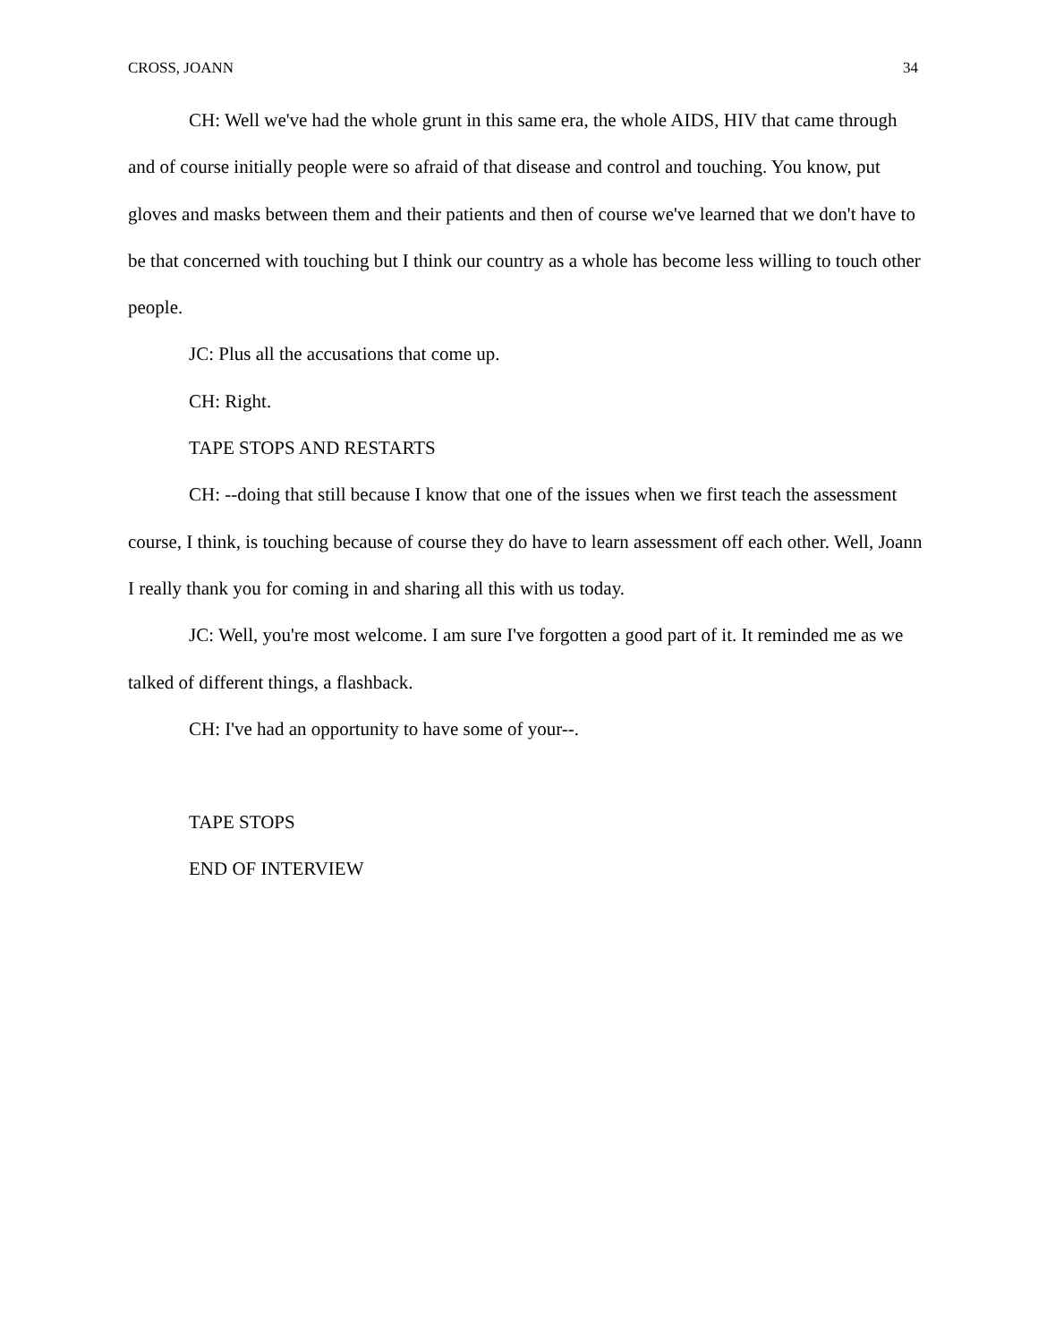CROSS, JOANN 34
CH: Well we've had the whole grunt in this same era, the whole AIDS, HIV that came through and of course initially people were so afraid of that disease and control and touching. You know, put gloves and masks between them and their patients and then of course we've learned that we don't have to be that concerned with touching but I think our country as a whole has become less willing to touch other people.
JC: Plus all the accusations that come up.
CH: Right.
TAPE STOPS AND RESTARTS
CH: --doing that still because I know that one of the issues when we first teach the assessment course, I think, is touching because of course they do have to learn assessment off each other. Well, Joann I really thank you for coming in and sharing all this with us today.
JC: Well, you're most welcome. I am sure I've forgotten a good part of it. It reminded me as we talked of different things, a flashback.
CH: I've had an opportunity to have some of your--.
TAPE STOPS
END OF INTERVIEW